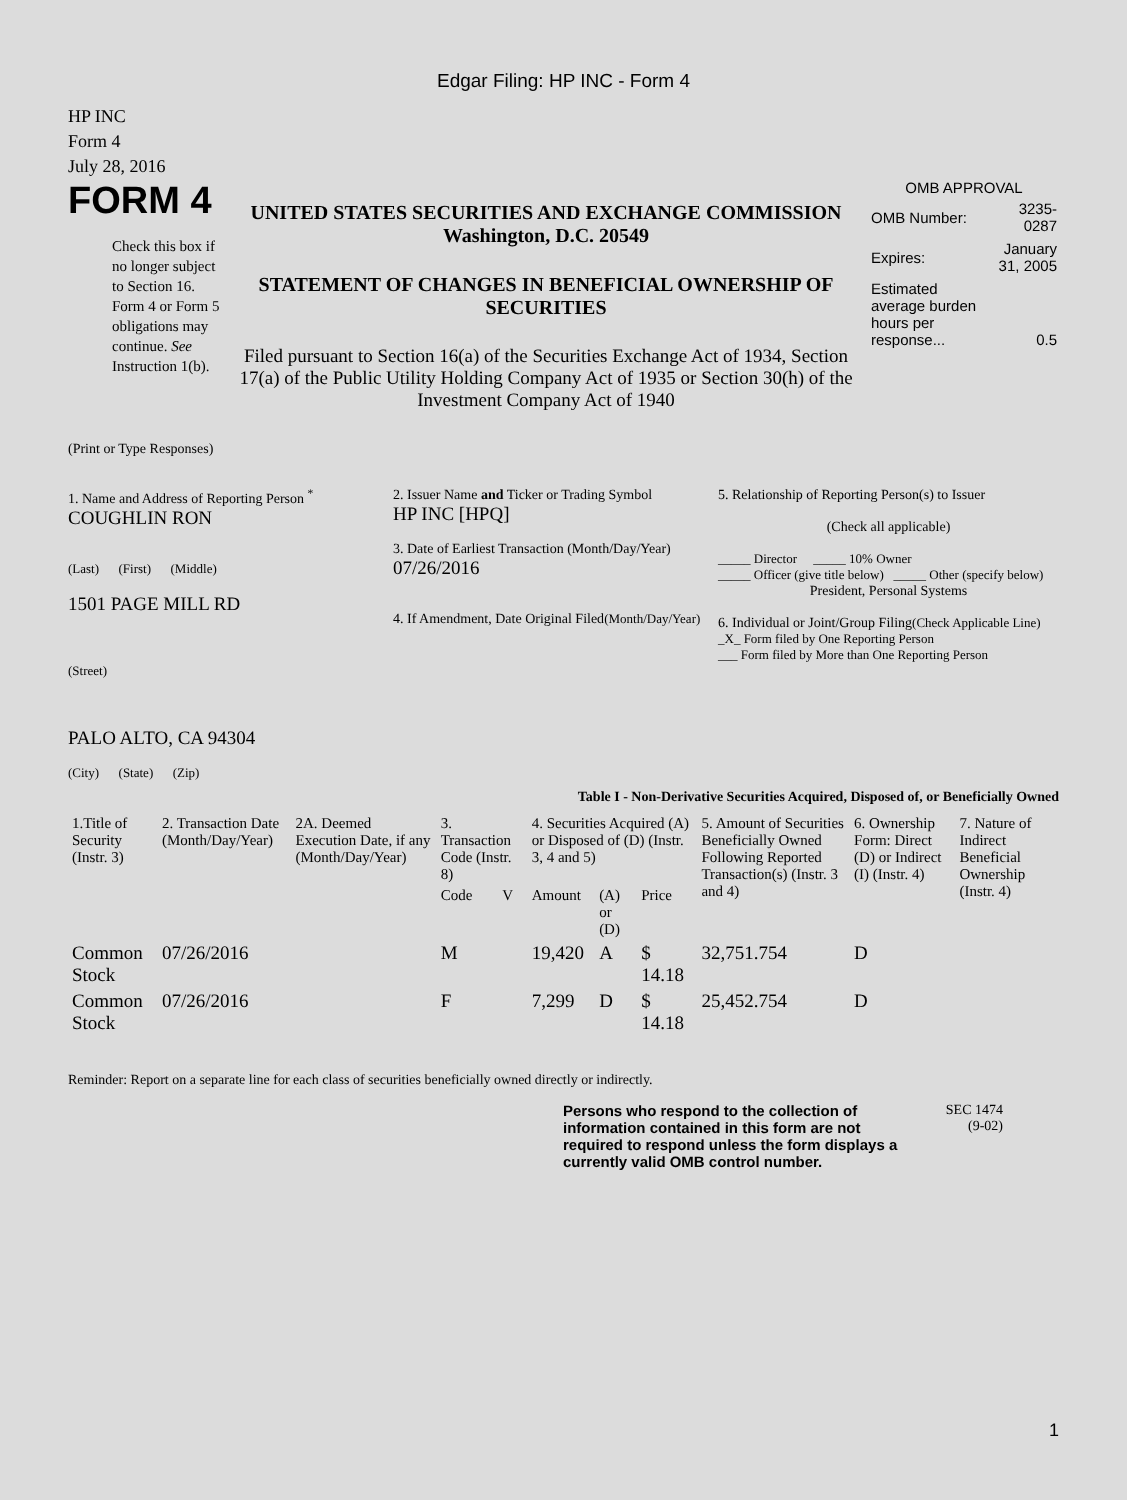Edgar Filing: HP INC - Form 4
HP INC
Form 4
July 28, 2016
FORM 4
Check this box if no longer subject to Section 16. Form 4 or Form 5 obligations may continue. See Instruction 1(b).
UNITED STATES SECURITIES AND EXCHANGE COMMISSION
Washington, D.C. 20549
STATEMENT OF CHANGES IN BENEFICIAL OWNERSHIP OF SECURITIES
Filed pursuant to Section 16(a) of the Securities Exchange Act of 1934, Section 17(a) of the Public Utility Holding Company Act of 1935 or Section 30(h) of the Investment Company Act of 1940
OMB APPROVAL
| OMB Number: | 3235-0287 |
| Expires: | January 31, 2005 |
| Estimated average burden hours per response... | 0.5 |
(Print or Type Responses)
1. Name and Address of Reporting Person <sup>*</sup>
COUGHLIN RON
(Last) (First) (Middle)
1501 PAGE MILL RD
(Street)
PALO ALTO, CA 94304
(City) (State) (Zip)
2. Issuer Name and Ticker or Trading Symbol
HP INC [HPQ]
3. Date of Earliest Transaction (Month/Day/Year)
07/26/2016
4. If Amendment, Date Original Filed(Month/Day/Year)
5. Relationship of Reporting Person(s) to Issuer
(Check all applicable)
_____ Director _____ 10% Owner
_____ Officer (give title below) _____ Other (specify below)
President, Personal Systems
6. Individual or Joint/Group Filing(Check Applicable Line)
_X_ Form filed by One Reporting Person
___ Form filed by More than One Reporting Person
Table I - Non-Derivative Securities Acquired, Disposed of, or Beneficially Owned
| 1.Title of Security (Instr. 3) | 2. Transaction Date (Month/Day/Year) | 2A. Deemed Execution Date, if any (Month/Day/Year) | 3. Transaction Code (Instr. 8) | | 4. Securities Acquired (A) or Disposed of (D) (Instr. 3, 4 and 5) | | | 5. Amount of Securities Beneficially Owned Following Reported Transaction(s) (Instr. 3 and 4) | 6. Ownership Form: Direct (D) or Indirect (I) (Instr. 4) | 7. Nature of Indirect Beneficial Ownership (Instr. 4) |
| --- | --- | --- | --- | --- | --- | --- | --- | --- | --- | --- |
| | | | Code | V | Amount | (A) or (D) | Price | | | |
| Common Stock | 07/26/2016 | | M | | 19,420 | A | $ 14.18 | 32,751.754 | D | |
| Common Stock | 07/26/2016 | | F | | 7,299 | D | $ 14.18 | 25,452.754 | D | |
Reminder: Report on a separate line for each class of securities beneficially owned directly or indirectly.
Persons who respond to the collection of information contained in this form are not required to respond unless the form displays a currently valid OMB control number.
SEC 1474
(9-02)
1